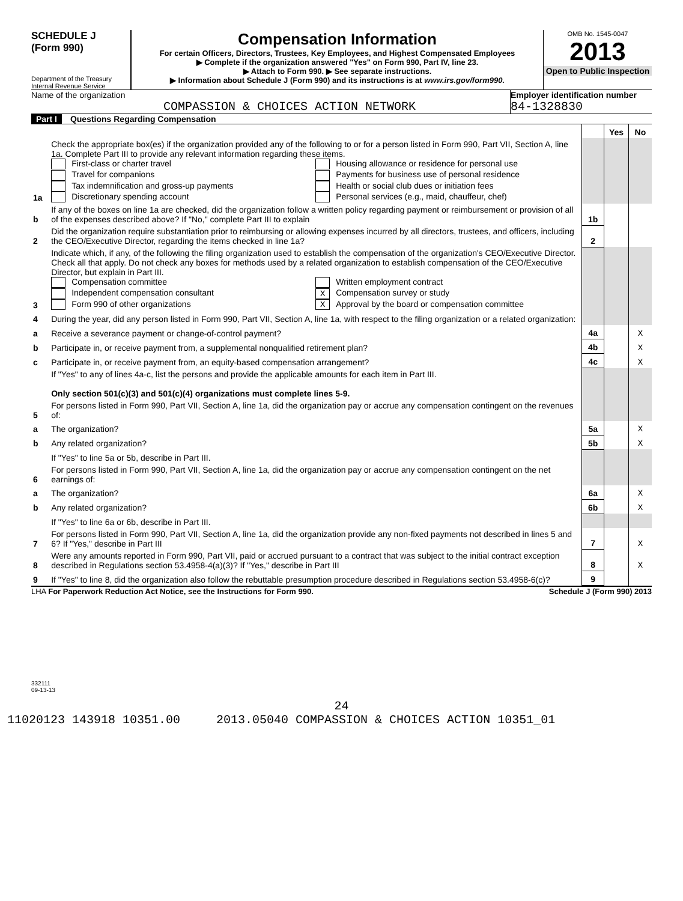SCHEDULE J
(Form 990)
Department of the Treasury
Internal Revenue Service
Compensation Information
For certain Officers, Directors, Trustees, Key Employees, and Highest Compensated Employees
▶ Complete if the organization answered "Yes" on Form 990, Part IV, line 23.
▶ Attach to Form 990. ▶ See separate instructions.
▶ Information about Schedule J (Form 990) and its instructions is at www.irs.gov/form990.
OMB No. 1545-0047
2013
Open to Public Inspection
Name of the organization
COMPASSION & CHOICES ACTION NETWORK
Employer identification number
84-1328830
Part I Questions Regarding Compensation
| | | | Yes | No |
| 1a | Check the appropriate box(es) if the organization provided any of the following to or for a person listed in Form 990, Part VII, Section A, line 1a. Complete Part III to provide any relevant information regarding these items. First-class or charter travel Housing allowance or residence for personal use Travel for companions Payments for business use of personal residence Tax indemnification and gross-up payments Health or social club dues or initiation fees Discretionary spending account Personal services (e.g., maid, chauffeur, chef) | | | |
| b | If any of the boxes on line 1a are checked, did the organization follow a written policy regarding payment or reimbursement or provision of all of the expenses described above? If "No," complete Part III to explain | 1b | | |
| 2 | Did the organization require substantiation prior to reimbursing or allowing expenses incurred by all directors, trustees, and officers, including the CEO/Executive Director, regarding the items checked in line 1a? | 2 | | |
| 3 | Indicate which, if any, of the following the filing organization used to establish the compensation of the organization's CEO/Executive Director. Check all that apply. Do not check any boxes for methods used by a related organization to establish compensation of the CEO/Executive Director, but explain in Part III. Compensation committee Written employment contract Independent compensation consultant X Compensation survey or study Form 990 of other organizations X Approval by the board or compensation committee | | | |
| 4 | During the year, did any person listed in Form 990, Part VII, Section A, line 1a, with respect to the filing organization or a related organization: | | | |
| a | Receive a severance payment or change-of-control payment? | 4a | | X |
| b | Participate in, or receive payment from, a supplemental nonqualified retirement plan? | 4b | | X |
| c | Participate in, or receive payment from, an equity-based compensation arrangement? | 4c | | X |
| | If "Yes" to any of lines 4a-c, list the persons and provide the applicable amounts for each item in Part III. Only section 501(c)(3) and 501(c)(4) organizations must complete lines 5-9. | | | |
| 5 | For persons listed in Form 990, Part VII, Section A, line 1a, did the organization pay or accrue any compensation contingent on the revenues of: | | | |
| a | The organization? | 5a | | X |
| b | Any related organization? | 5b | | X |
| | If "Yes" to line 5a or 5b, describe in Part III. | | | |
| 6 | For persons listed in Form 990, Part VII, Section A, line 1a, did the organization pay or accrue any compensation contingent on the net earnings of: | | | |
| a | The organization? | 6a | | X |
| b | Any related organization? | 6b | | X |
| | If "Yes" to line 6a or 6b, describe in Part III. | | | |
| 7 | For persons listed in Form 990, Part VII, Section A, line 1a, did the organization provide any non-fixed payments not described in lines 5 and 6? If "Yes," describe in Part III | 7 | | X |
| 8 | Were any amounts reported in Form 990, Part VII, paid or accrued pursuant to a contract that was subject to the initial contract exception described in Regulations section 53.4958-4(a)(3)? If "Yes," describe in Part III | 8 | | X |
| 9 | If "Yes" to line 8, did the organization also follow the rebuttable presumption procedure described in Regulations section 53.4958-6(c)? | 9 | | |
LHA For Paperwork Reduction Act Notice, see the Instructions for Form 990. Schedule J (Form 990) 2013
332111
09-13-13
24
11020123 143918 10351.00 2013.05040 COMPASSION & CHOICES ACTION 10351_01